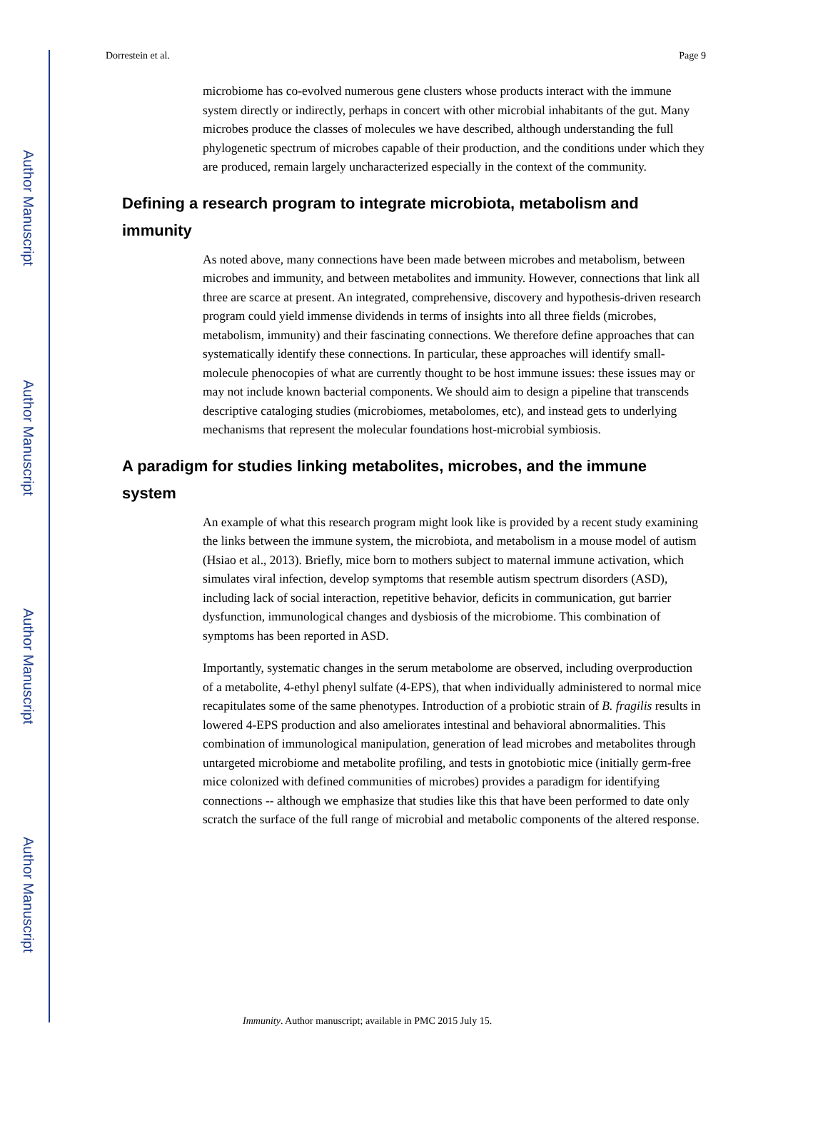Author Manuscript
Author Manuscript
Author Manuscript
Author Manuscript
Dorrestein et al. Page 9
microbiome has co-evolved numerous gene clusters whose products interact with the immune system directly or indirectly, perhaps in concert with other microbial inhabitants of the gut. Many microbes produce the classes of molecules we have described, although understanding the full phylogenetic spectrum of microbes capable of their production, and the conditions under which they are produced, remain largely uncharacterized especially in the context of the community.
Defining a research program to integrate microbiota, metabolism and immunity
As noted above, many connections have been made between microbes and metabolism, between microbes and immunity, and between metabolites and immunity. However, connections that link all three are scarce at present. An integrated, comprehensive, discovery and hypothesis-driven research program could yield immense dividends in terms of insights into all three fields (microbes, metabolism, immunity) and their fascinating connections. We therefore define approaches that can systematically identify these connections. In particular, these approaches will identify small-molecule phenocopies of what are currently thought to be host immune issues: these issues may or may not include known bacterial components. We should aim to design a pipeline that transcends descriptive cataloging studies (microbiomes, metabolomes, etc), and instead gets to underlying mechanisms that represent the molecular foundations host-microbial symbiosis.
A paradigm for studies linking metabolites, microbes, and the immune system
An example of what this research program might look like is provided by a recent study examining the links between the immune system, the microbiota, and metabolism in a mouse model of autism (Hsiao et al., 2013). Briefly, mice born to mothers subject to maternal immune activation, which simulates viral infection, develop symptoms that resemble autism spectrum disorders (ASD), including lack of social interaction, repetitive behavior, deficits in communication, gut barrier dysfunction, immunological changes and dysbiosis of the microbiome. This combination of symptoms has been reported in ASD.
Importantly, systematic changes in the serum metabolome are observed, including overproduction of a metabolite, 4-ethyl phenyl sulfate (4-EPS), that when individually administered to normal mice recapitulates some of the same phenotypes. Introduction of a probiotic strain of B. fragilis results in lowered 4-EPS production and also ameliorates intestinal and behavioral abnormalities. This combination of immunological manipulation, generation of lead microbes and metabolites through untargeted microbiome and metabolite profiling, and tests in gnotobiotic mice (initially germ-free mice colonized with defined communities of microbes) provides a paradigm for identifying connections -- although we emphasize that studies like this that have been performed to date only scratch the surface of the full range of microbial and metabolic components of the altered response.
Immunity. Author manuscript; available in PMC 2015 July 15.